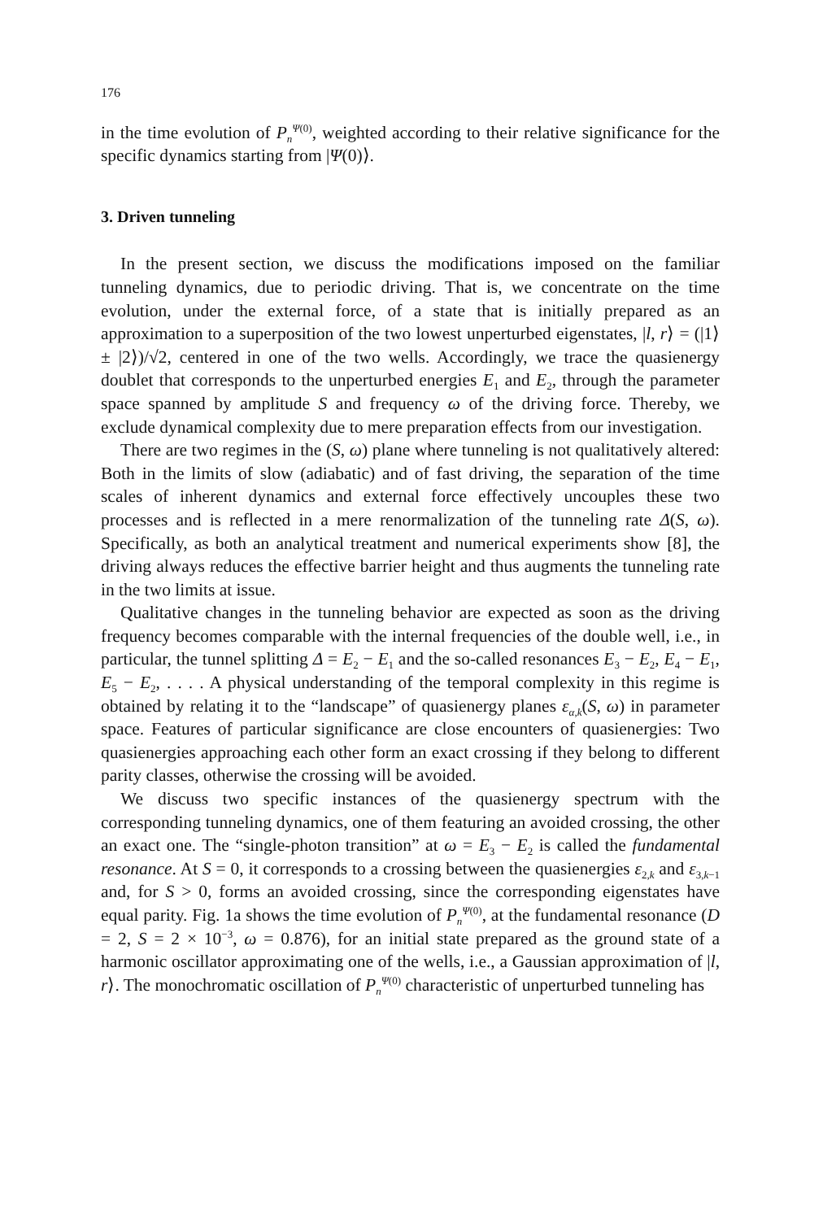176
in the time evolution of P<sub>n</sub><sup>Ψ(0)</sup>, weighted according to their relative significance for the specific dynamics starting from |Ψ(0)⟩.
3. Driven tunneling
In the present section, we discuss the modifications imposed on the familiar tunneling dynamics, due to periodic driving. That is, we concentrate on the time evolution, under the external force, of a state that is initially prepared as an approximation to a superposition of the two lowest unperturbed eigenstates, |l, r⟩ = (|1⟩ ± |2⟩)/√2, centered in one of the two wells. Accordingly, we trace the quasienergy doublet that corresponds to the unperturbed energies E<sub>1</sub> and E<sub>2</sub>, through the parameter space spanned by amplitude S and frequency ω of the driving force. Thereby, we exclude dynamical complexity due to mere preparation effects from our investigation.
There are two regimes in the (S, ω) plane where tunneling is not qualitatively altered: Both in the limits of slow (adiabatic) and of fast driving, the separation of the time scales of inherent dynamics and external force effectively uncouples these two processes and is reflected in a mere renormalization of the tunneling rate Δ(S, ω). Specifically, as both an analytical treatment and numerical experiments show [8], the driving always reduces the effective barrier height and thus augments the tunneling rate in the two limits at issue.
Qualitative changes in the tunneling behavior are expected as soon as the driving frequency becomes comparable with the internal frequencies of the double well, i.e., in particular, the tunnel splitting Δ = E<sub>2</sub> − E<sub>1</sub> and the so-called resonances E<sub>3</sub> − E<sub>2</sub>, E<sub>4</sub> − E<sub>1</sub>, E<sub>5</sub> − E<sub>2</sub>, . . . . A physical understanding of the temporal complexity in this regime is obtained by relating it to the “landscape” of quasienergy planes ε<sub>α,k</sub>(S, ω) in parameter space. Features of particular significance are close encounters of quasienergies: Two quasienergies approaching each other form an exact crossing if they belong to different parity classes, otherwise the crossing will be avoided.
We discuss two specific instances of the quasienergy spectrum with the corresponding tunneling dynamics, one of them featuring an avoided crossing, the other an exact one. The “single-photon transition” at ω = E<sub>3</sub> − E<sub>2</sub> is called the fundamental resonance. At S = 0, it corresponds to a crossing between the quasienergies ε<sub>2,k</sub> and ε<sub>3,k−1</sub> and, for S > 0, forms an avoided crossing, since the corresponding eigenstates have equal parity. Fig. 1a shows the time evolution of P<sub>n</sub><sup>Ψ(0)</sup>, at the fundamental resonance (D = 2, S = 2 × 10<sup>−3</sup>, ω = 0.876), for an initial state prepared as the ground state of a harmonic oscillator approximating one of the wells, i.e., a Gaussian approximation of |l, r⟩. The monochromatic oscillation of P<sub>n</sub><sup>Ψ(0)</sup> characteristic of unperturbed tunneling has